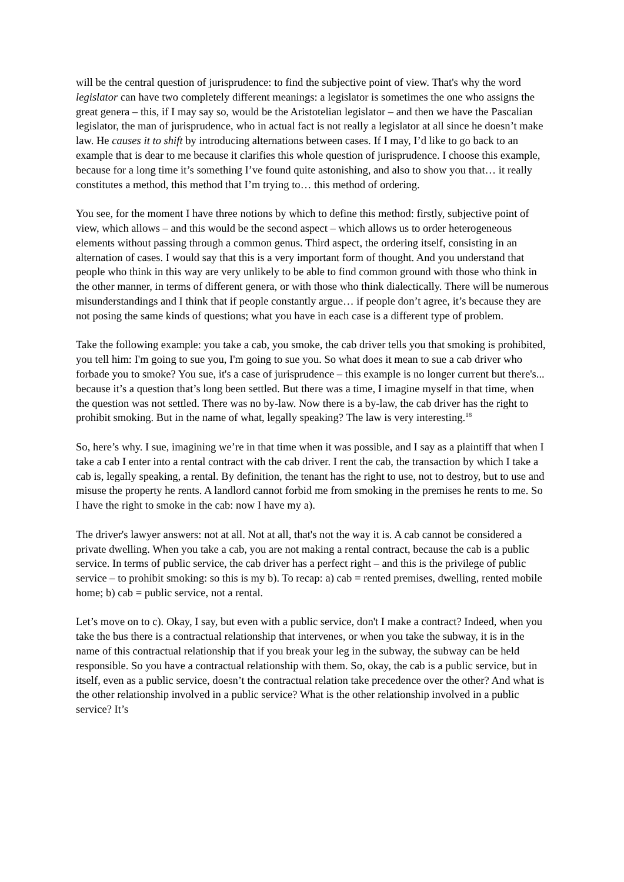will be the central question of jurisprudence: to find the subjective point of view. That's why the word legislator can have two completely different meanings: a legislator is sometimes the one who assigns the great genera – this, if I may say so, would be the Aristotelian legislator – and then we have the Pascalian legislator, the man of jurisprudence, who in actual fact is not really a legislator at all since he doesn’t make law. He causes it to shift by introducing alternations between cases. If I may, I’d like to go back to an example that is dear to me because it clarifies this whole question of jurisprudence. I choose this example, because for a long time it’s something I’ve found quite astonishing, and also to show you that… it really constitutes a method, this method that I’m trying to… this method of ordering.
You see, for the moment I have three notions by which to define this method: firstly, subjective point of view, which allows – and this would be the second aspect – which allows us to order heterogeneous elements without passing through a common genus. Third aspect, the ordering itself, consisting in an alternation of cases. I would say that this is a very important form of thought. And you understand that people who think in this way are very unlikely to be able to find common ground with those who think in the other manner, in terms of different genera, or with those who think dialectically. There will be numerous misunderstandings and I think that if people constantly argue… if people don’t agree, it’s because they are not posing the same kinds of questions; what you have in each case is a different type of problem.
Take the following example: you take a cab, you smoke, the cab driver tells you that smoking is prohibited, you tell him: I'm going to sue you, I'm going to sue you. So what does it mean to sue a cab driver who forbade you to smoke? You sue, it's a case of jurisprudence – this example is no longer current but there's... because it’s a question that’s long been settled. But there was a time, I imagine myself in that time, when the question was not settled. There was no by-law. Now there is a by-law, the cab driver has the right to prohibit smoking. But in the name of what, legally speaking? The law is very interesting.<sup>18</sup>
So, here’s why. I sue, imagining we’re in that time when it was possible, and I say as a plaintiff that when I take a cab I enter into a rental contract with the cab driver. I rent the cab, the transaction by which I take a cab is, legally speaking, a rental. By definition, the tenant has the right to use, not to destroy, but to use and misuse the property he rents. A landlord cannot forbid me from smoking in the premises he rents to me. So I have the right to smoke in the cab: now I have my a).
The driver's lawyer answers: not at all. Not at all, that's not the way it is. A cab cannot be considered a private dwelling. When you take a cab, you are not making a rental contract, because the cab is a public service. In terms of public service, the cab driver has a perfect right – and this is the privilege of public service – to prohibit smoking: so this is my b). To recap: a) cab = rented premises, dwelling, rented mobile home; b) cab = public service, not a rental.
Let’s move on to c). Okay, I say, but even with a public service, don't I make a contract? Indeed, when you take the bus there is a contractual relationship that intervenes, or when you take the subway, it is in the name of this contractual relationship that if you break your leg in the subway, the subway can be held responsible. So you have a contractual relationship with them. So, okay, the cab is a public service, but in itself, even as a public service, doesn’t the contractual relation take precedence over the other? And what is the other relationship involved in a public service? What is the other relationship involved in a public service? It’s